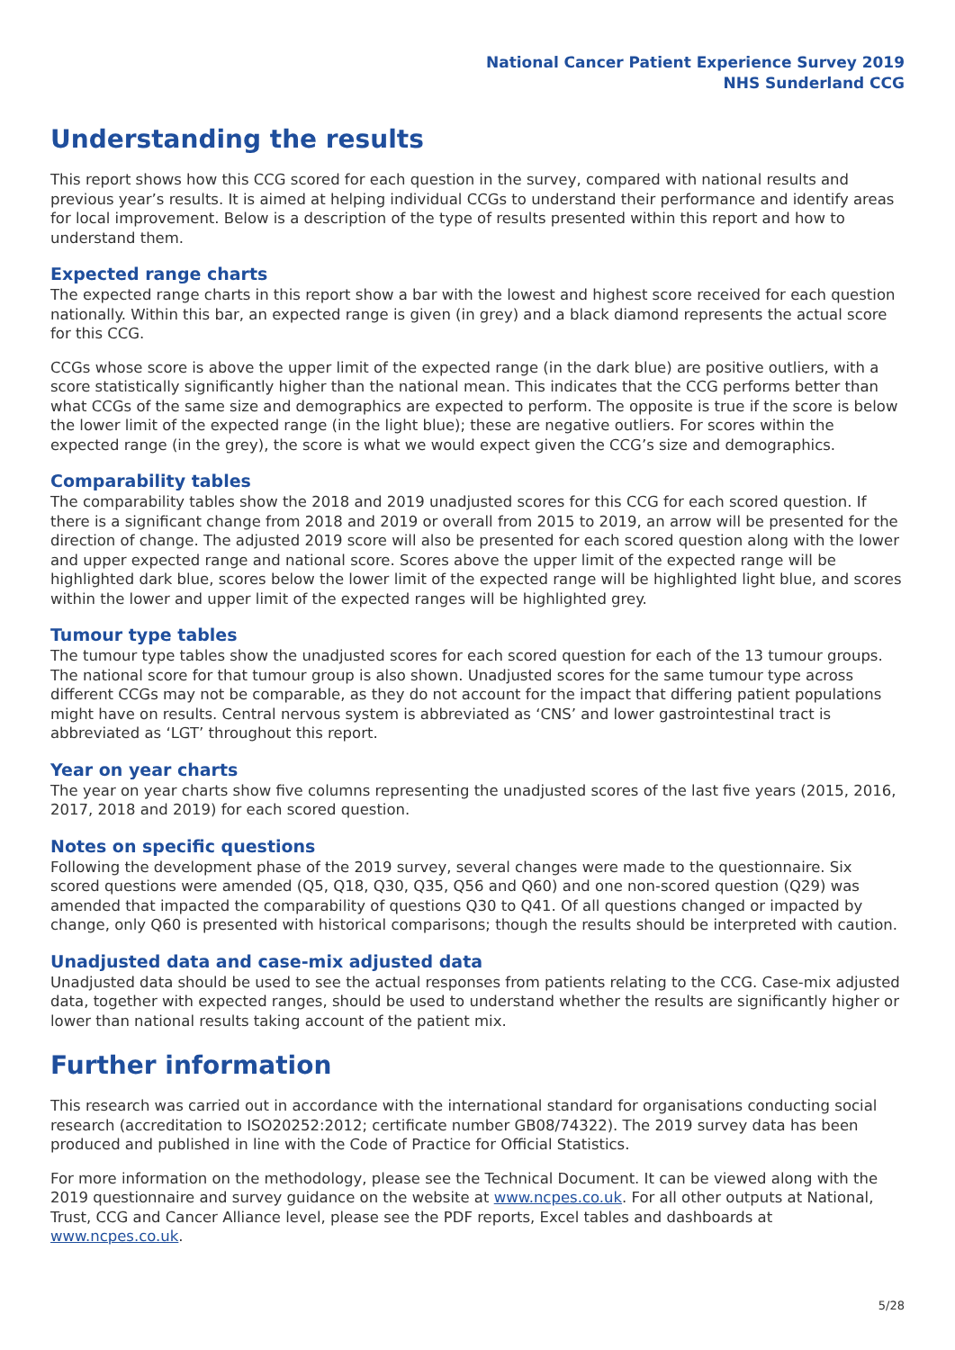National Cancer Patient Experience Survey 2019
NHS Sunderland CCG
Understanding the results
This report shows how this CCG scored for each question in the survey, compared with national results and previous year’s results. It is aimed at helping individual CCGs to understand their performance and identify areas for local improvement. Below is a description of the type of results presented within this report and how to understand them.
Expected range charts
The expected range charts in this report show a bar with the lowest and highest score received for each question nationally. Within this bar, an expected range is given (in grey) and a black diamond represents the actual score for this CCG.
CCGs whose score is above the upper limit of the expected range (in the dark blue) are positive outliers, with a score statistically significantly higher than the national mean. This indicates that the CCG performs better than what CCGs of the same size and demographics are expected to perform. The opposite is true if the score is below the lower limit of the expected range (in the light blue); these are negative outliers. For scores within the expected range (in the grey), the score is what we would expect given the CCG’s size and demographics.
Comparability tables
The comparability tables show the 2018 and 2019 unadjusted scores for this CCG for each scored question. If there is a significant change from 2018 and 2019 or overall from 2015 to 2019, an arrow will be presented for the direction of change. The adjusted 2019 score will also be presented for each scored question along with the lower and upper expected range and national score. Scores above the upper limit of the expected range will be highlighted dark blue, scores below the lower limit of the expected range will be highlighted light blue, and scores within the lower and upper limit of the expected ranges will be highlighted grey.
Tumour type tables
The tumour type tables show the unadjusted scores for each scored question for each of the 13 tumour groups. The national score for that tumour group is also shown. Unadjusted scores for the same tumour type across different CCGs may not be comparable, as they do not account for the impact that differing patient populations might have on results. Central nervous system is abbreviated as ‘CNS’ and lower gastrointestinal tract is abbreviated as ‘LGT’ throughout this report.
Year on year charts
The year on year charts show five columns representing the unadjusted scores of the last five years (2015, 2016, 2017, 2018 and 2019) for each scored question.
Notes on specific questions
Following the development phase of the 2019 survey, several changes were made to the questionnaire. Six scored questions were amended (Q5, Q18, Q30, Q35, Q56 and Q60) and one non-scored question (Q29) was amended that impacted the comparability of questions Q30 to Q41. Of all questions changed or impacted by change, only Q60 is presented with historical comparisons; though the results should be interpreted with caution.
Unadjusted data and case-mix adjusted data
Unadjusted data should be used to see the actual responses from patients relating to the CCG. Case-mix adjusted data, together with expected ranges, should be used to understand whether the results are significantly higher or lower than national results taking account of the patient mix.
Further information
This research was carried out in accordance with the international standard for organisations conducting social research (accreditation to ISO20252:2012; certificate number GB08/74322). The 2019 survey data has been produced and published in line with the Code of Practice for Official Statistics.
For more information on the methodology, please see the Technical Document. It can be viewed along with the 2019 questionnaire and survey guidance on the website at www.ncpes.co.uk. For all other outputs at National, Trust, CCG and Cancer Alliance level, please see the PDF reports, Excel tables and dashboards at www.ncpes.co.uk.
5/28